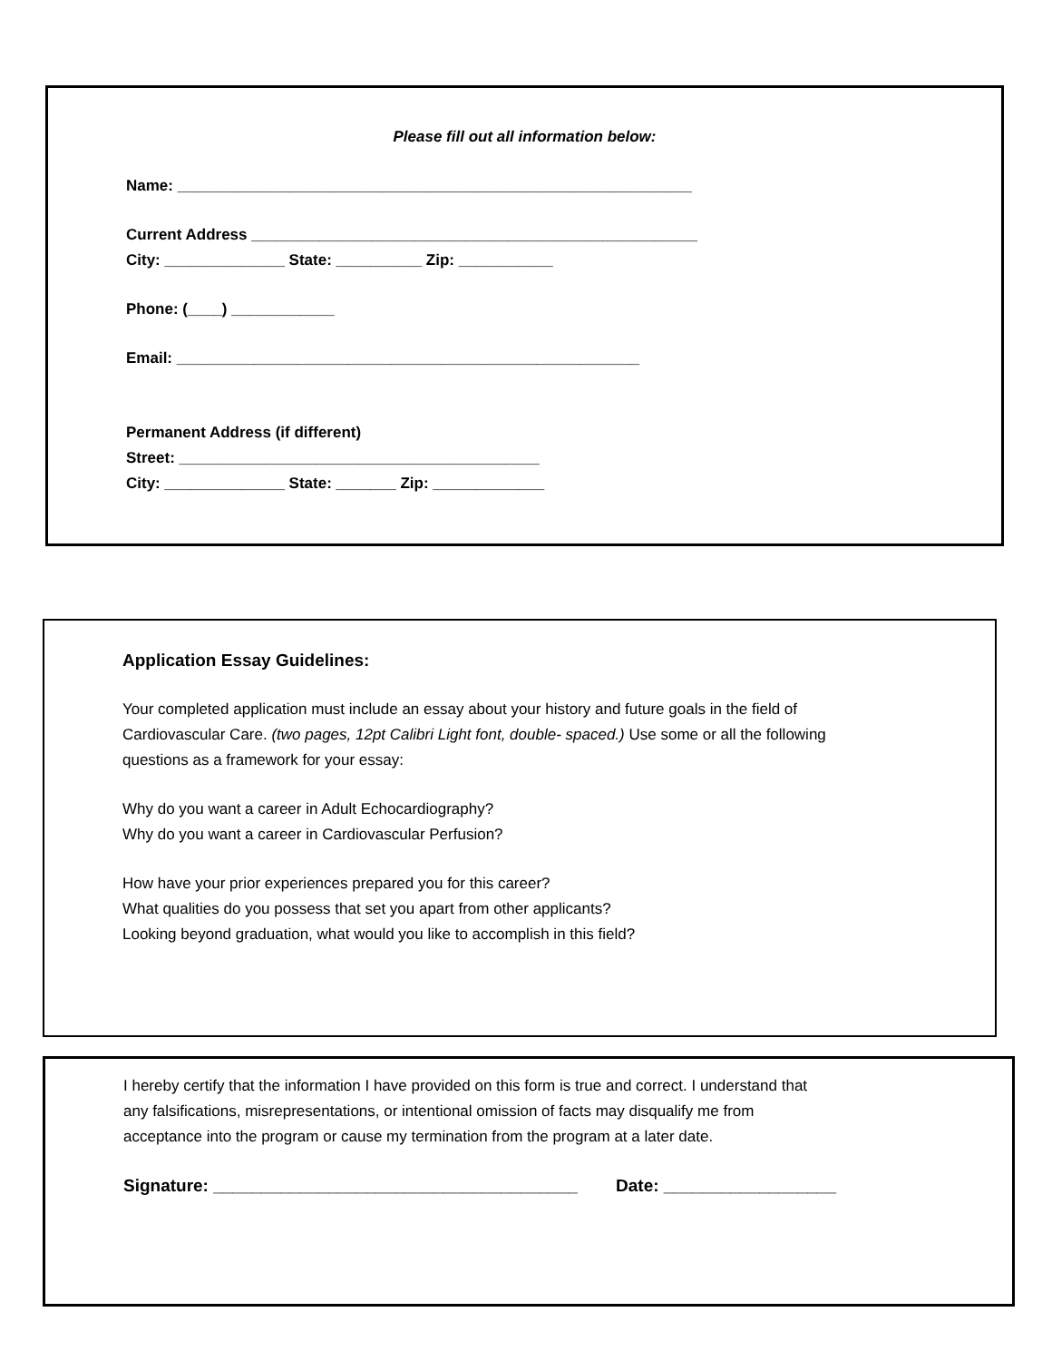Please fill out all information below:
Name: ____________________________________________________________
Current Address ____________________________________________________
City: ______________ State: __________ Zip: ___________
Phone: (____) ____________
Email: ______________________________________________________
Permanent Address (if different)
Street: __________________________________________
City: ______________ State: _______ Zip: _____________
Application Essay Guidelines:
Your completed application must include an essay about your history and future goals in the field of
Cardiovascular Care. (two pages, 12pt Calibri Light font, double- spaced.) Use some or all the following
questions as a framework for your essay:
Why do you want a career in Adult Echocardiography?
Why do you want a career in Cardiovascular Perfusion?
How have your prior experiences prepared you for this career?
What qualities do you possess that set you apart from other applicants?
Looking beyond graduation, what would you like to accomplish in this field?
I hereby certify that the information I have provided on this form is true and correct. I understand that
any falsifications, misrepresentations, or intentional omission of facts may disqualify me from
acceptance into the program or cause my termination from the program at a later date.
Signature: ______________________________________ Date: __________________